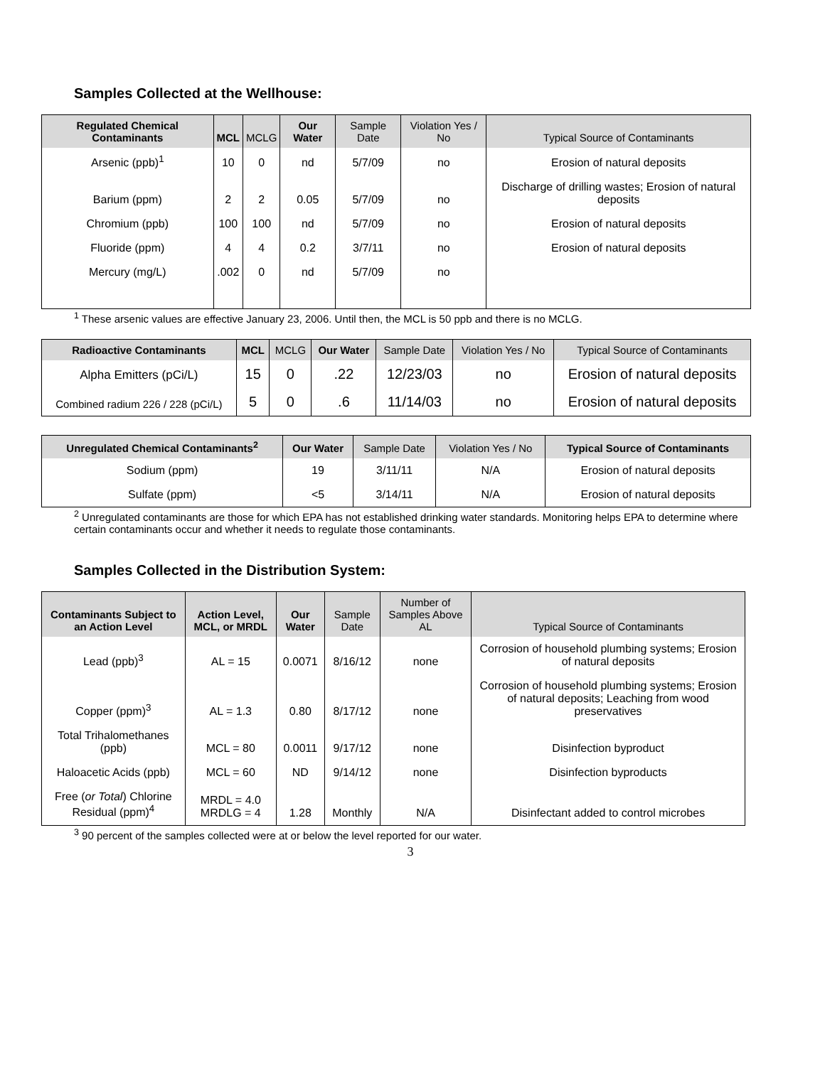Samples Collected at the Wellhouse:
| Regulated Chemical Contaminants | MCL | MCLG | Our Water | Sample Date | Violation Yes / No | Typical Source of Contaminants |
| --- | --- | --- | --- | --- | --- | --- |
| Arsenic (ppb)<sup>1</sup> | 10 | 0 | nd | 5/7/09 | no | Erosion of natural deposits |
| Barium (ppm) | 2 | 2 | 0.05 | 5/7/09 | no | Discharge of drilling wastes; Erosion of natural deposits |
| Chromium (ppb) | 100 | 100 | nd | 5/7/09 | no | Erosion of natural deposits |
| Fluoride (ppm) | 4 | 4 | 0.2 | 3/7/11 | no | Erosion of natural deposits |
| Mercury (mg/L) | .002 | 0 | nd | 5/7/09 | no | |
<sup>1</sup> These arsenic values are effective January 23, 2006. Until then, the MCL is 50 ppb and there is no MCLG.
| Radioactive Contaminants | MCL | MCLG | Our Water | Sample Date | Violation Yes / No | Typical Source of Contaminants |
| --- | --- | --- | --- | --- | --- | --- |
| Alpha Emitters (pCi/L) | 15 | 0 | .22 | 12/23/03 | no | Erosion of natural deposits |
| Combined radium 226 / 228 (pCi/L) | 5 | 0 | .6 | 11/14/03 | no | Erosion of natural deposits |
| Unregulated Chemical Contaminants<sup>2</sup> | Our Water | Sample Date | Violation Yes / No | Typical Source of Contaminants |
| --- | --- | --- | --- | --- |
| Sodium (ppm) | 19 | 3/11/11 | N/A | Erosion of natural deposits |
| Sulfate (ppm) | <5 | 3/14/11 | N/A | Erosion of natural deposits |
<sup>2</sup> Unregulated contaminants are those for which EPA has not established drinking water standards. Monitoring helps EPA to determine where certain contaminants occur and whether it needs to regulate those contaminants.
Samples Collected in the Distribution System:
| Contaminants Subject to an Action Level | Action Level, MCL, or MRDL | Our Water | Sample Date | Number of Samples Above AL | Typical Source of Contaminants |
| --- | --- | --- | --- | --- | --- |
| Lead (ppb)<sup>3</sup> | AL = 15 | 0.0071 | 8/16/12 | none | Corrosion of household plumbing systems; Erosion of natural deposits |
| Copper (ppm)<sup>3</sup> | AL = 1.3 | 0.80 | 8/17/12 | none | Corrosion of household plumbing systems; Erosion of natural deposits; Leaching from wood preservatives |
| Total Trihalomethanes (ppb) | MCL = 80 | 0.0011 | 9/17/12 | none | Disinfection byproduct |
| Haloacetic Acids (ppb) | MCL = 60 | ND | 9/14/12 | none | Disinfection byproducts |
| Free ( or Total ) Chlorine Residual (ppm)<sup>4</sup> | MRDL = 4.0 MRDLG = 4 | 1.28 | Monthly | N/A | Disinfectant added to control microbes |
<sup>3</sup> 90 percent of the samples collected were at or below the level reported for our water.
3